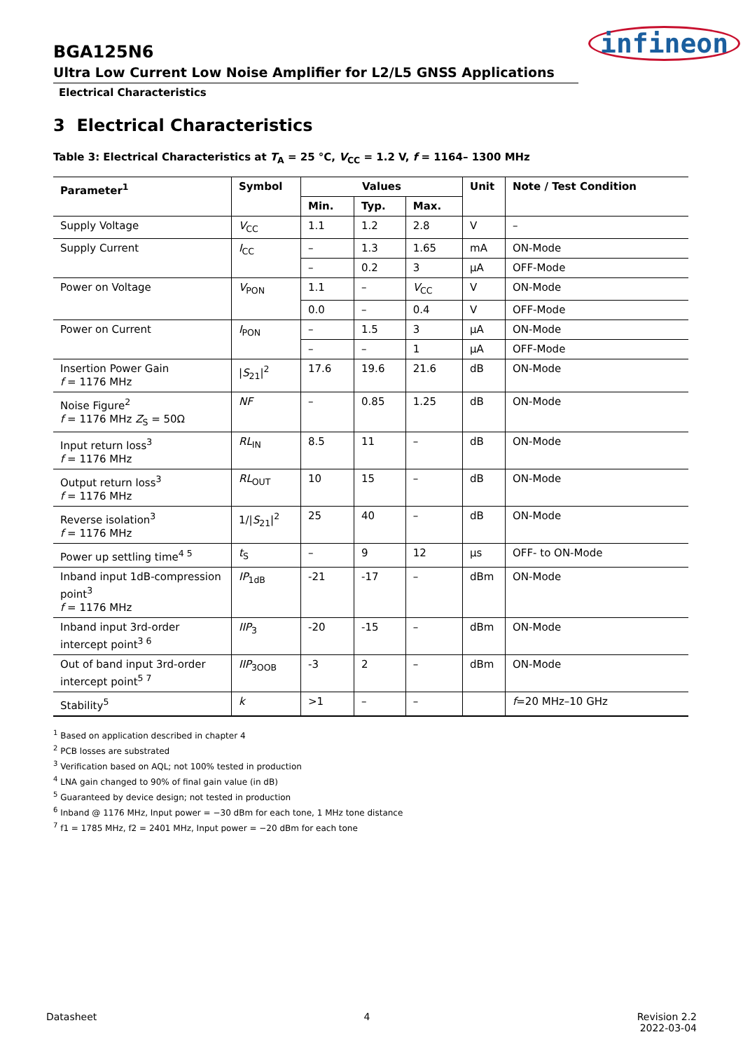BGA125N6
Ultra Low Current Low Noise Amplifier for L2/L5 GNSS Applications
Electrical Characteristics
infineon
3 Electrical Characteristics
Table 3: Electrical Characteristics at T<sub>A</sub> = 25 °C, V<sub>CC</sub> = 1.2 V, f = 1164– 1300 MHz
| Parameter<sup>1</sup> | Symbol | Values | | | Unit | Note / Test Condition |
| --- | --- | --- | --- | --- | --- | --- |
| | | Min. | Typ. | Max. | | |
| Supply Voltage | V<sub>CC</sub> | 1.1 | 1.2 | 2.8 | V | – |
| Supply Current | I<sub>CC</sub> | – | 1.3 | 1.65 | mA | ON-Mode |
| | | – | 0.2 | 3 | µA | OFF-Mode |
| Power on Voltage | V<sub>PON</sub> | 1.1 | – | V<sub>CC</sub> | V | ON-Mode |
| | | 0.0 | – | 0.4 | V | OFF-Mode |
| Power on Current | I<sub>PON</sub> | – | 1.5 | 3 | µA | ON-Mode |
| | | – | – | 1 | µA | OFF-Mode |
| Insertion Power Gain f = 1176 MHz | / S<sub>21</sub>/<sup>2</sup> | 17.6 | 19.6 | 21.6 | dB | ON-Mode |
| Noise Figure<sup>2</sup> f = 1176 MHz Z<sub>S</sub> = 50Ω | NF | – | 0.85 | 1.25 | dB | ON-Mode |
| Input return loss<sup>3</sup> f = 1176 MHz | RL<sub>IN</sub> | 8.5 | 11 | – | dB | ON-Mode |
| Output return loss<sup>3</sup> f = 1176 MHz | RL<sub>OUT</sub> | 10 | 15 | – | dB | ON-Mode |
| Reverse isolation<sup>3</sup> f = 1176 MHz | 1// S<sub>21</sub>/<sup>2</sup> | 25 | 40 | – | dB | ON-Mode |
| Power up settling time<sup>4 5</sup> | t<sub>S</sub> | – | 9 | 12 | µs | OFF- to ON-Mode |
| Inband input 1dB-compression point<sup>3</sup> f = 1176 MHz | IP<sub>1dB</sub> | -21 | -17 | – | dBm | ON-Mode |
| Inband input 3rd-order intercept point<sup>3 6</sup> | IIP<sub>3</sub> | -20 | -15 | – | dBm | ON-Mode |
| Out of band input 3rd-order intercept point<sup>5 7</sup> | IIP<sub>3OOB</sub> | -3 | 2 | – | dBm | ON-Mode |
| Stability<sup>5</sup> | k | >1 | – | – | | f =20 MHz–10 GHz |
<sup>1</sup> Based on application described in chapter 4
<sup>2</sup> PCB losses are substrated
<sup>3</sup> Verification based on AQL; not 100% tested in production
<sup>4</sup> LNA gain changed to 90% of final gain value (in dB)
<sup>5</sup> Guaranteed by device design; not tested in production
<sup>6</sup> Inband @ 1176 MHz, Input power = −30 dBm for each tone, 1 MHz tone distance
<sup>7</sup> f1 = 1785 MHz, f2 = 2401 MHz, Input power = −20 dBm for each tone
Datasheet 4 Revision 2.2
2022-03-04